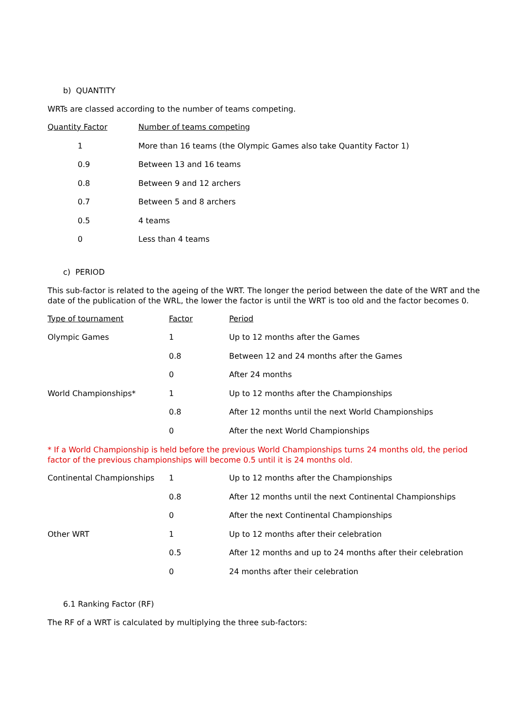b) QUANTITY
WRTs are classed according to the number of teams competing.
| Quantity Factor | Number of teams competing |
| 1 | More than 16 teams (the Olympic Games also take Quantity Factor 1) |
| 0.9 | Between 13 and 16 teams |
| 0.8 | Between 9 and 12 archers |
| 0.7 | Between 5 and 8 archers |
| 0.5 | 4 teams |
| 0 | Less than 4 teams |
c) PERIOD
This sub-factor is related to the ageing of the WRT. The longer the period between the date of the WRT and the date of the publication of the WRL, the lower the factor is until the WRT is too old and the factor becomes 0.
| Type of tournament | Factor | Period |
| Olympic Games | 1 | Up to 12 months after the Games |
| | 0.8 | Between 12 and 24 months after the Games |
| | 0 | After 24 months |
| World Championships* | 1 | Up to 12 months after the Championships |
| | 0.8 | After 12 months until the next World Championships |
| | 0 | After the next World Championships |
* If a World Championship is held before the previous World Championships turns 24 months old, the period factor of the previous championships will become 0.5 until it is 24 months old.
| Continental Championships | 1 | Up to 12 months after the Championships |
| | 0.8 | After 12 months until the next Continental Championships |
| | 0 | After the next Continental Championships |
| Other WRT | 1 | Up to 12 months after their celebration |
| | 0.5 | After 12 months and up to 24 months after their celebration |
| | 0 | 24 months after their celebration |
6.1 Ranking Factor (RF)
The RF of a WRT is calculated by multiplying the three sub-factors: